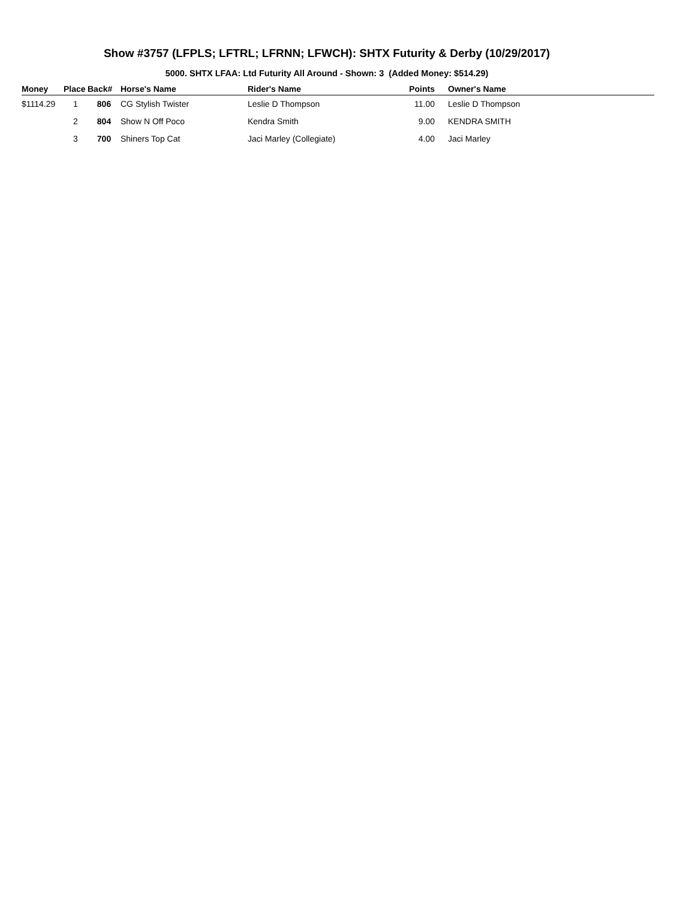Show #3757 (LFPLS; LFTRL; LFRNN; LFWCH): SHTX Futurity & Derby (10/29/2017)
5000. SHTX LFAA: Ltd Futurity All Around - Shown: 3 (Added Money: $514.29)
| Money | Place | Back# | Horse's Name | Rider's Name | Points | Owner's Name |
| --- | --- | --- | --- | --- | --- | --- |
| $1114.29 | 1 | 806 | CG Stylish Twister | Leslie D Thompson | 11.00 | Leslie D Thompson |
| | 2 | 804 | Show N Off Poco | Kendra Smith | 9.00 | KENDRA SMITH |
| | 3 | 700 | Shiners Top Cat | Jaci Marley (Collegiate) | 4.00 | Jaci Marley |